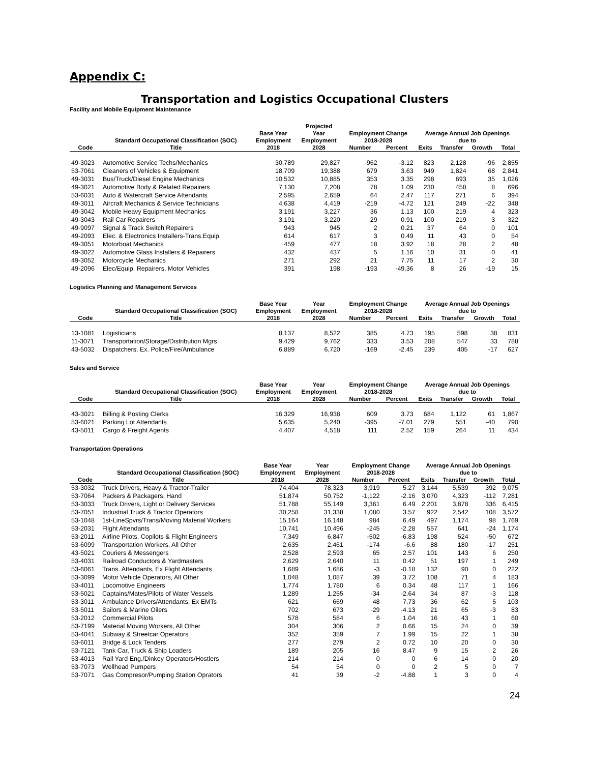Appendix C:
Transportation and Logistics Occupational Clusters
Facility and Mobile Equipment Maintenance
| | | | Projected | | | | | | |
| --- | --- | --- | --- | --- | --- | --- | --- | --- | --- |
| | | Base Year | Year | Employment Change | | Average Annual Job Openings | | | |
| | Standard Occupational Classification (SOC) | Employment | Employment | 2018-2028 | | due to | | | |
| Code | Title | 2018 | 2028 | Number | Percent | Exits | Transfer | Growth | Total |
| 49-3023 | Automotive Service Techs/Mechanics | 30,789 | 29,827 | -962 | -3.12 | 823 | 2,128 | -96 | 2,855 |
| 53-7061 | Cleaners of Vehicles & Equipment | 18,709 | 19,388 | 679 | 3.63 | 949 | 1,824 | 68 | 2,841 |
| 49-3031 | Bus/Truck/Diesel Engine Mechanics | 10,532 | 10,885 | 353 | 3.35 | 298 | 693 | 35 | 1,026 |
| 49-3021 | Automotive Body & Related Repairers | 7,130 | 7,208 | 78 | 1.09 | 230 | 458 | 8 | 696 |
| 53-6031 | Auto & Watercraft Service Attendants | 2,595 | 2,659 | 64 | 2.47 | 117 | 271 | 6 | 394 |
| 49-3011 | Aircraft Mechanics & Service Technicians | 4,638 | 4,419 | -219 | -4.72 | 121 | 249 | -22 | 348 |
| 49-3042 | Mobile Heavy Equipment Mechanics | 3,191 | 3,227 | 36 | 1.13 | 100 | 219 | 4 | 323 |
| 49-3043 | Rail Car Repairers | 3,191 | 3,220 | 29 | 0.91 | 100 | 219 | 3 | 322 |
| 49-9097 | Signal & Track Switch Repairers | 943 | 945 | 2 | 0.21 | 37 | 64 | 0 | 101 |
| 49-2093 | Elec. & Electronics Installers-Trans.Equip. | 614 | 617 | 3 | 0.49 | 11 | 43 | 0 | 54 |
| 49-3051 | Motorboat Mechanics | 459 | 477 | 18 | 3.92 | 18 | 28 | 2 | 48 |
| 49-3022 | Automotive Glass Installers & Repairers | 432 | 437 | 5 | 1.16 | 10 | 31 | 0 | 41 |
| 49-3052 | Motorcycle Mechanics | 271 | 292 | 21 | 7.75 | 11 | 17 | 2 | 30 |
| 49-2096 | Elec/Equip. Repairers, Motor Vehicles | 391 | 198 | -193 | -49.36 | 8 | 26 | -19 | 15 |
Logistics Planning and Management Services
| | | Base Year | Year | Employment Change | | Average Annual Job Openings | | | |
| --- | --- | --- | --- | --- | --- | --- | --- | --- | --- |
| | Standard Occupational Classification (SOC) | Employment | Employment | 2018-2028 | | due to | | | |
| Code | Title | 2018 | 2028 | Number | Percent | Exits | Transfer | Growth | Total |
| 13-1081 | Logisticians | 8,137 | 8,522 | 385 | 4.73 | 195 | 598 | 38 | 831 |
| 11-3071 | Transportation/Storage/Distribution Mgrs | 9,429 | 9,762 | 333 | 3.53 | 208 | 547 | 33 | 788 |
| 43-5032 | Dispatchers, Ex. Police/Fire/Ambulance | 6,889 | 6,720 | -169 | -2.45 | 239 | 405 | -17 | 627 |
Sales and Service
| | | Base Year | Year | Employment Change | | Average Annual Job Openings | | | |
| --- | --- | --- | --- | --- | --- | --- | --- | --- | --- |
| | Standard Occupational Classification (SOC) | Employment | Employment | 2018-2028 | | due to | | | |
| Code | Title | 2018 | 2028 | Number | Percent | Exits | Transfer | Growth | Total |
| 43-3021 | Billing & Posting Clerks | 16,329 | 16,938 | 609 | 3.73 | 684 | 1,122 | 61 | 1,867 |
| 53-6021 | Parking Lot Attendants | 5,635 | 5,240 | -395 | -7.01 | 279 | 551 | -40 | 790 |
| 43-5011 | Cargo & Freight Agents | 4,407 | 4,518 | 111 | 2.52 | 159 | 264 | 11 | 434 |
Transportation Operations
| | | Base Year | Year | Employment Change | | Average Annual Job Openings | | | |
| --- | --- | --- | --- | --- | --- | --- | --- | --- | --- |
| | Standard Occupational Classification (SOC) | Employment | Employment | 2018-2028 | | due to | | | |
| Code | Title | 2018 | 2028 | Number | Percent | Exits | Transfer | Growth | Total |
| 53-3032 | Truck Drivers, Heavy & Tractor-Trailer | 74,404 | 78,323 | 3,919 | 5.27 | 3,144 | 5,539 | 392 | 9,075 |
| 53-7064 | Packers & Packagers, Hand | 51,874 | 50,752 | -1,122 | -2.16 | 3,070 | 4,323 | -112 | 7,281 |
| 53-3033 | Truck Drivers, Light or Delivery Services | 51,788 | 55,149 | 3,361 | 6.49 | 2,201 | 3,878 | 336 | 6,415 |
| 53-7051 | Industrial Truck & Tractor Operators | 30,258 | 31,338 | 1,080 | 3.57 | 922 | 2,542 | 108 | 3,572 |
| 53-1048 | 1st-LineSpvrs/Trans/Moving Material Workers | 15,164 | 16,148 | 984 | 6.49 | 497 | 1,174 | 98 | 1,769 |
| 53-2031 | Flight Attendants | 10,741 | 10,496 | -245 | -2.28 | 557 | 641 | -24 | 1,174 |
| 53-2011 | Airline Pilots, Copilots & Flight Engineers | 7,349 | 6,847 | -502 | -6.83 | 198 | 524 | -50 | 672 |
| 53-6099 | Transportation Workers, All Other | 2,635 | 2,461 | -174 | -6.6 | 88 | 180 | -17 | 251 |
| 43-5021 | Couriers & Messengers | 2,528 | 2,593 | 65 | 2.57 | 101 | 143 | 6 | 250 |
| 53-4031 | Railroad Conductors & Yardmasters | 2,629 | 2,640 | 11 | 0.42 | 51 | 197 | 1 | 249 |
| 53-6061 | Trans. Attendants, Ex Flight Attendants | 1,689 | 1,686 | -3 | -0.18 | 132 | 90 | 0 | 222 |
| 53-3099 | Motor Vehicle Operators, All Other | 1,048 | 1,087 | 39 | 3.72 | 108 | 71 | 4 | 183 |
| 53-4011 | Locomotive Engineers | 1,774 | 1,780 | 6 | 0.34 | 48 | 117 | 1 | 166 |
| 53-5021 | Captains/Mates/Pilots of Water Vessels | 1,289 | 1,255 | -34 | -2.64 | 34 | 87 | -3 | 118 |
| 53-3011 | Ambulance Drivers/Attendants, Ex EMTs | 621 | 669 | 48 | 7.73 | 36 | 62 | 5 | 103 |
| 53-5011 | Sailors & Marine Oilers | 702 | 673 | -29 | -4.13 | 21 | 65 | -3 | 83 |
| 53-2012 | Commercial Pilots | 578 | 584 | 6 | 1.04 | 16 | 43 | 1 | 60 |
| 53-7199 | Material Moving Workers, All Other | 304 | 306 | 2 | 0.66 | 15 | 24 | 0 | 39 |
| 53-4041 | Subway & Streetcar Operators | 352 | 359 | 7 | 1.99 | 15 | 22 | 1 | 38 |
| 53-6011 | Bridge & Lock Tenders | 277 | 279 | 2 | 0.72 | 10 | 20 | 0 | 30 |
| 53-7121 | Tank Car, Truck & Ship Loaders | 189 | 205 | 16 | 8.47 | 9 | 15 | 2 | 26 |
| 53-4013 | Rail Yard Eng./Dinkey Operators/Hostlers | 214 | 214 | 0 | 0 | 6 | 14 | 0 | 20 |
| 53-7073 | Wellhead Pumpers | 54 | 54 | 0 | 0 | 2 | 5 | 0 | 7 |
| 53-7071 | Gas Compresor/Pumping Station Oprators | 41 | 39 | -2 | -4.88 | 1 | 3 | 0 | 4 |
24